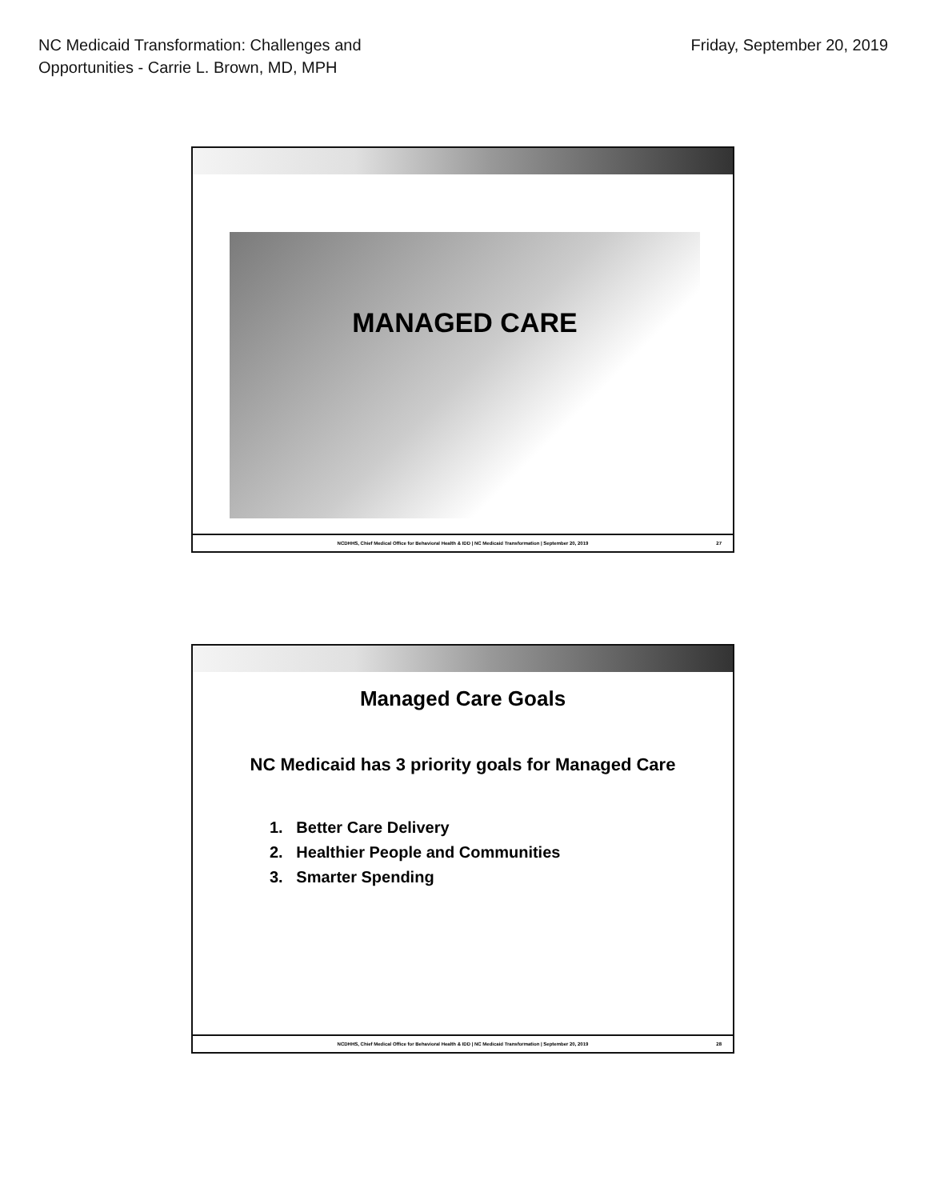NC Medicaid Transformation: Challenges and
Opportunities - Carrie L. Brown, MD, MPH
Friday, September 20, 2019
MANAGED CARE
NCDHHS, Chief Medical Office for Behavioral Health & IDD | NC Medicaid Transformation | September 20, 2019 27
Managed Care Goals
NC Medicaid has 3 priority goals for Managed Care
1. Better Care Delivery
2. Healthier People and Communities
3. Smarter Spending
NCDHHS, Chief Medical Office for Behavioral Health & IDD | NC Medicaid Transformation | September 20, 2019 28